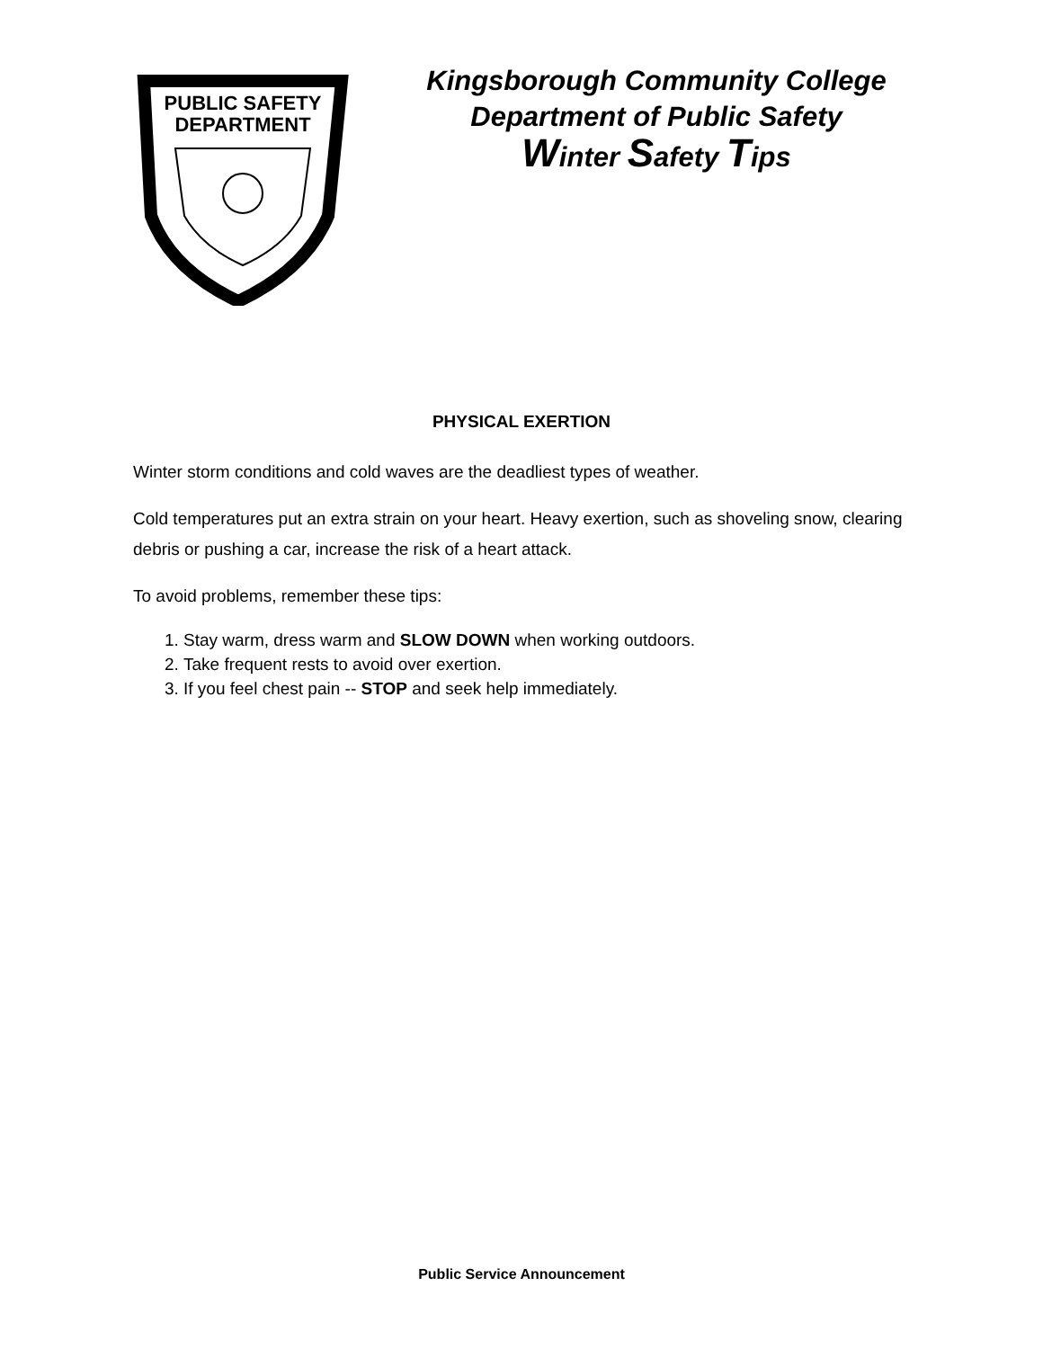PUBLIC SAFETY
DEPARTMENT
Kingsborough Community College
Department of Public Safety
Winter Safety Tips
PHYSICAL EXERTION
Winter storm conditions and cold waves are the deadliest types of weather.
Cold temperatures put an extra strain on your heart. Heavy exertion, such as shoveling snow, clearing debris or pushing a car, increase the risk of a heart attack.
To avoid problems, remember these tips:
1. Stay warm, dress warm and SLOW DOWN when working outdoors.
2. Take frequent rests to avoid over exertion.
3. If you feel chest pain -- STOP and seek help immediately.
Public Service Announcement